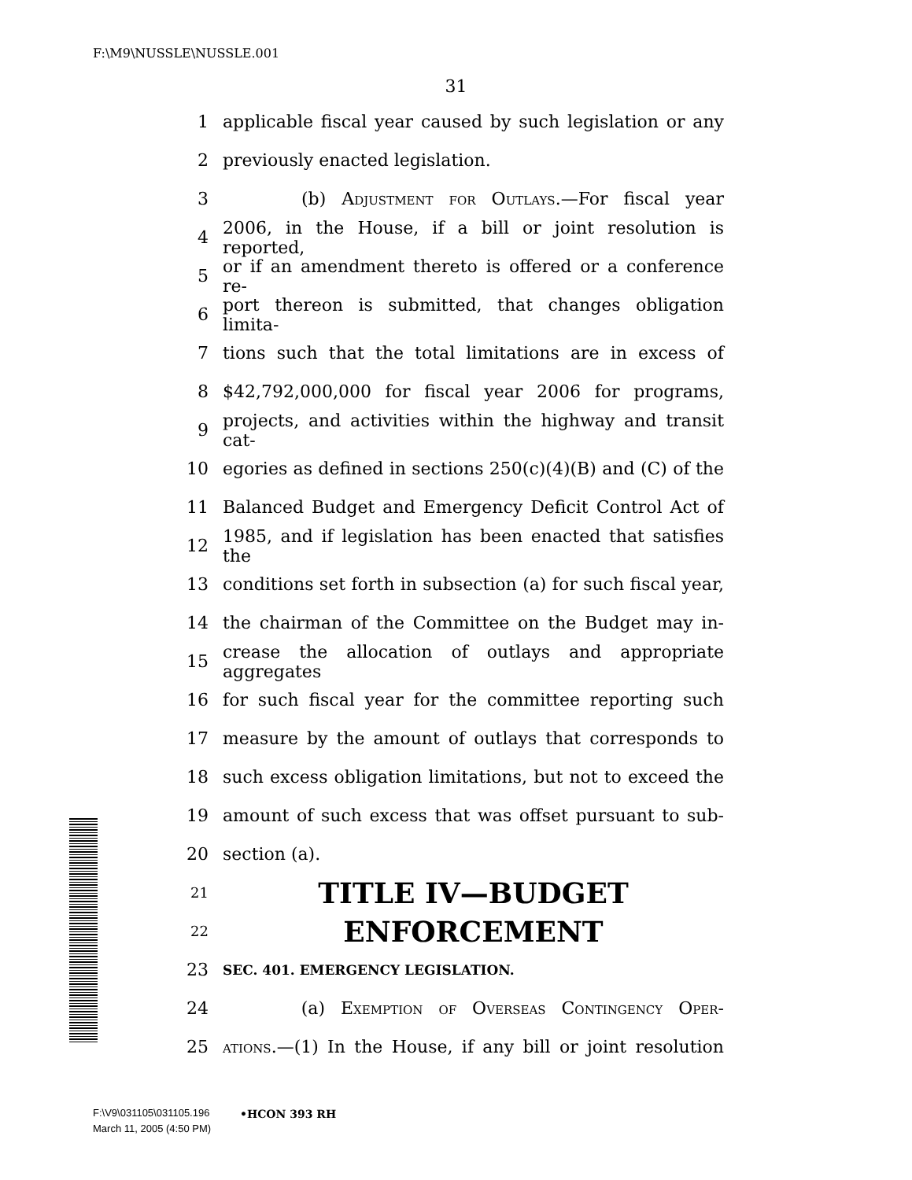F:\M9\NUSSLE\NUSSLE.001
31
1 applicable fiscal year caused by such legislation or any
2 previously enacted legislation.
3 (b) Adjustment for Outlays.—For fiscal year
4 2006, in the House, if a bill or joint resolution is reported,
5 or if an amendment thereto is offered or a conference re-
6 port thereon is submitted, that changes obligation limita-
7 tions such that the total limitations are in excess of
8 $42,792,000,000 for fiscal year 2006 for programs,
9 projects, and activities within the highway and transit cat-
10 egories as defined in sections 250(c)(4)(B) and (C) of the
11 Balanced Budget and Emergency Deficit Control Act of
12 1985, and if legislation has been enacted that satisfies the
13 conditions set forth in subsection (a) for such fiscal year,
14 the chairman of the Committee on the Budget may in-
15 crease the allocation of outlays and appropriate aggregates
16 for such fiscal year for the committee reporting such
17 measure by the amount of outlays that corresponds to
18 such excess obligation limitations, but not to exceed the
19 amount of such excess that was offset pursuant to sub-
20 section (a).
21 TITLE IV—BUDGET
22 ENFORCEMENT
23 SEC. 401. EMERGENCY LEGISLATION.
24 (a) Exemption of Overseas Contingency Oper-
25 ations.—(1) In the House, if any bill or joint resolution
•HCON 393 RH
F:\V9\031105\031105.196
March 11, 2005 (4:50 PM)